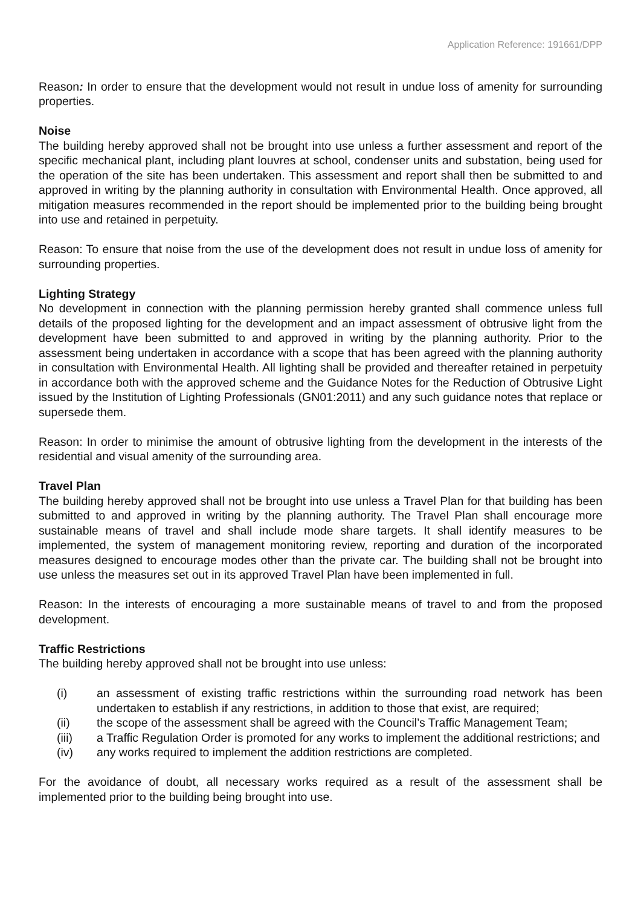Application Reference: 191661/DPP
Reason: In order to ensure that the development would not result in undue loss of amenity for surrounding properties.
Noise
The building hereby approved shall not be brought into use unless a further assessment and report of the specific mechanical plant, including plant louvres at school, condenser units and substation, being used for the operation of the site has been undertaken. This assessment and report shall then be submitted to and approved in writing by the planning authority in consultation with Environmental Health. Once approved, all mitigation measures recommended in the report should be implemented prior to the building being brought into use and retained in perpetuity.
Reason: To ensure that noise from the use of the development does not result in undue loss of amenity for surrounding properties.
Lighting Strategy
No development in connection with the planning permission hereby granted shall commence unless full details of the proposed lighting for the development and an impact assessment of obtrusive light from the development have been submitted to and approved in writing by the planning authority. Prior to the assessment being undertaken in accordance with a scope that has been agreed with the planning authority in consultation with Environmental Health. All lighting shall be provided and thereafter retained in perpetuity in accordance both with the approved scheme and the Guidance Notes for the Reduction of Obtrusive Light issued by the Institution of Lighting Professionals (GN01:2011) and any such guidance notes that replace or supersede them.
Reason: In order to minimise the amount of obtrusive lighting from the development in the interests of the residential and visual amenity of the surrounding area.
Travel Plan
The building hereby approved shall not be brought into use unless a Travel Plan for that building has been submitted to and approved in writing by the planning authority. The Travel Plan shall encourage more sustainable means of travel and shall include mode share targets. It shall identify measures to be implemented, the system of management monitoring review, reporting and duration of the incorporated measures designed to encourage modes other than the private car. The building shall not be brought into use unless the measures set out in its approved Travel Plan have been implemented in full.
Reason: In the interests of encouraging a more sustainable means of travel to and from the proposed development.
Traffic Restrictions
The building hereby approved shall not be brought into use unless:
(i) an assessment of existing traffic restrictions within the surrounding road network has been undertaken to establish if any restrictions, in addition to those that exist, are required;
(ii) the scope of the assessment shall be agreed with the Council’s Traffic Management Team;
(iii) a Traffic Regulation Order is promoted for any works to implement the additional restrictions; and
(iv) any works required to implement the addition restrictions are completed.
For the avoidance of doubt, all necessary works required as a result of the assessment shall be implemented prior to the building being brought into use.